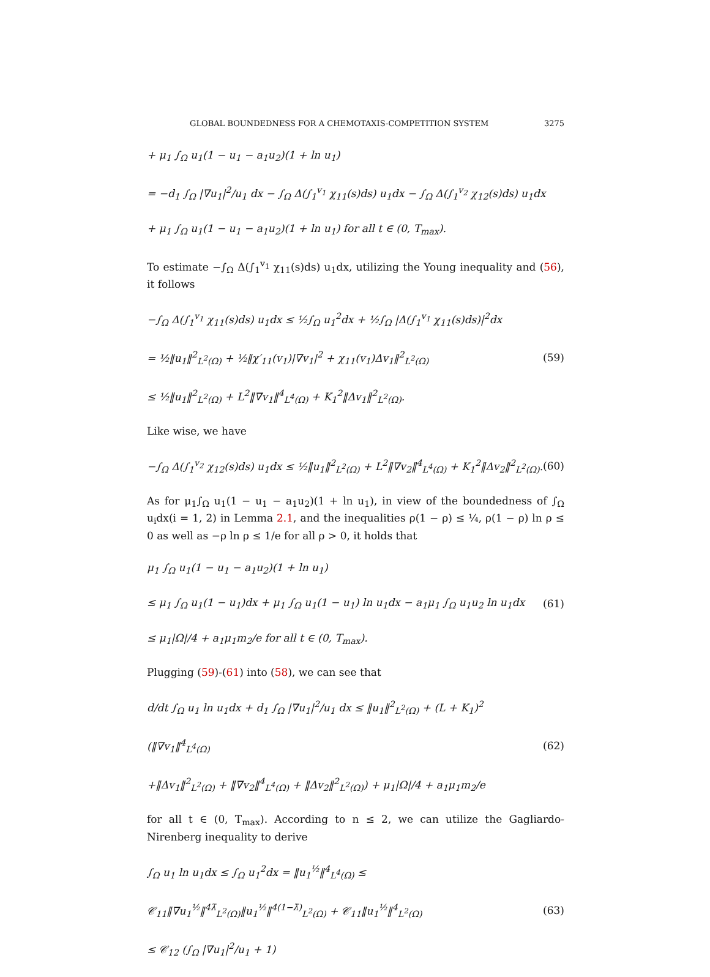GLOBAL BOUNDEDNESS FOR A CHEMOTAXIS-COMPETITION SYSTEM 3275
+ μ<sub>1</sub> ∫<sub>Ω</sub> u<sub>1</sub>(1 − u<sub>1</sub> − a<sub>1</sub>u<sub>2</sub>)(1 + ln u<sub>1</sub>)
= −d<sub>1</sub> ∫<sub>Ω</sub> |∇u<sub>1</sub>|<sup>2</sup>/u<sub>1</sub> dx − ∫<sub>Ω</sub> Δ(∫<sub>1</sub><sup>v<sub>1</sub></sup> χ<sub>11</sub>(s)ds) u<sub>1</sub>dx − ∫<sub>Ω</sub> Δ(∫<sub>1</sub><sup>v<sub>2</sub></sup> χ<sub>12</sub>(s)ds) u<sub>1</sub>dx
+ μ<sub>1</sub> ∫<sub>Ω</sub> u<sub>1</sub>(1 − u<sub>1</sub> − a<sub>1</sub>u<sub>2</sub>)(1 + ln u<sub>1</sub>) for all t ∈ (0, T<sub>max</sub>).
To estimate −∫<sub>Ω</sub> Δ(∫<sub>1</sub><sup>v<sub>1</sub></sup> χ<sub>11</sub>(s)ds) u<sub>1</sub>dx, utilizing the Young inequality and (56), it follows
−∫<sub>Ω</sub> Δ(∫<sub>1</sub><sup>v<sub>1</sub></sup> χ<sub>11</sub>(s)ds) u<sub>1</sub>dx ≤ ½∫<sub>Ω</sub> u<sub>1</sub><sup>2</sup>dx + ½∫<sub>Ω</sub> |Δ(∫<sub>1</sub><sup>v<sub>1</sub></sup> χ<sub>11</sub>(s)ds)|<sup>2</sup>dx
= ½‖u<sub>1</sub>‖<sup>2</sup><sub>L<sup>2</sup>(Ω)</sub> + ½‖χ′<sub>11</sub>(v<sub>1</sub>)|∇v<sub>1</sub>|<sup>2</sup> + χ<sub>11</sub>(v<sub>1</sub>)Δv<sub>1</sub>‖<sup>2</sup><sub>L<sup>2</sup>(Ω)</sub>
≤ ½‖u<sub>1</sub>‖<sup>2</sup><sub>L<sup>2</sup>(Ω)</sub> + L<sup>2</sup>‖∇v<sub>1</sub>‖<sup>4</sup><sub>L<sup>4</sup>(Ω)</sub> + K<sub>1</sub><sup>2</sup>‖Δv<sub>1</sub>‖<sup>2</sup><sub>L<sup>2</sup>(Ω)</sub>.
(59)
Like wise, we have
−∫<sub>Ω</sub> Δ(∫<sub>1</sub><sup>v<sub>2</sub></sup> χ<sub>12</sub>(s)ds) u<sub>1</sub>dx ≤ ½‖u<sub>1</sub>‖<sup>2</sup><sub>L<sup>2</sup>(Ω)</sub> + L<sup>2</sup>‖∇v<sub>2</sub>‖<sup>4</sup><sub>L<sup>4</sup>(Ω)</sub> + K<sub>1</sub><sup>2</sup>‖Δv<sub>2</sub>‖<sup>2</sup><sub>L<sup>2</sup>(Ω)</sub>.
(60)
As for μ<sub>1</sub>∫<sub>Ω</sub> u<sub>1</sub>(1 − u<sub>1</sub> − a<sub>1</sub>u<sub>2</sub>)(1 + ln u<sub>1</sub>), in view of the boundedness of ∫<sub>Ω</sub> u<sub>i</sub>dx(i = 1, 2) in Lemma 2.1, and the inequalities ρ(1 − ρ) ≤ ¼, ρ(1 − ρ) ln ρ ≤ 0 as well as −ρ ln ρ ≤ 1/e for all ρ > 0, it holds that
μ<sub>1</sub> ∫<sub>Ω</sub> u<sub>1</sub>(1 − u<sub>1</sub> − a<sub>1</sub>u<sub>2</sub>)(1 + ln u<sub>1</sub>)
≤ μ<sub>1</sub> ∫<sub>Ω</sub> u<sub>1</sub>(1 − u<sub>1</sub>)dx + μ<sub>1</sub> ∫<sub>Ω</sub> u<sub>1</sub>(1 − u<sub>1</sub>) ln u<sub>1</sub>dx − a<sub>1</sub>μ<sub>1</sub> ∫<sub>Ω</sub> u<sub>1</sub>u<sub>2</sub> ln u<sub>1</sub>dx
≤ μ<sub>1</sub>|Ω|/4 + a<sub>1</sub>μ<sub>1</sub>m<sub>2</sub>/e for all t ∈ (0, T<sub>max</sub>).
(61)
Plugging (59)-(61) into (58), we can see that
d/dt ∫<sub>Ω</sub> u<sub>1</sub> ln u<sub>1</sub>dx + d<sub>1</sub> ∫<sub>Ω</sub> |∇u<sub>1</sub>|<sup>2</sup>/u<sub>1</sub> dx ≤ ‖u<sub>1</sub>‖<sup>2</sup><sub>L<sup>2</sup>(Ω)</sub> + (L + K<sub>1</sub>)<sup>2</sup> (‖∇v<sub>1</sub>‖<sup>4</sup><sub>L<sup>4</sup>(Ω)</sub>
+‖Δv<sub>1</sub>‖<sup>2</sup><sub>L<sup>2</sup>(Ω)</sub> + ‖∇v<sub>2</sub>‖<sup>4</sup><sub>L<sup>4</sup>(Ω)</sub> + ‖Δv<sub>2</sub>‖<sup>2</sup><sub>L<sup>2</sup>(Ω)</sub>) + μ<sub>1</sub>|Ω|/4 + a<sub>1</sub>μ<sub>1</sub>m<sub>2</sub>/e
(62)
for all t ∈ (0, T<sub>max</sub>). According to n ≤ 2, we can utilize the Gagliardo-Nirenberg inequality to derive
∫<sub>Ω</sub> u<sub>1</sub> ln u<sub>1</sub>dx ≤ ∫<sub>Ω</sub> u<sub>1</sub><sup>2</sup>dx = ‖u<sub>1</sub><sup>½</sup>‖<sup>4</sup><sub>L<sup>4</sup>(Ω)</sub> ≤ 𝒞<sub>11</sub>‖∇u<sub>1</sub><sup>½</sup>‖<sup>4λ̄</sup><sub>L<sup>2</sup>(Ω)</sub>‖u<sub>1</sub><sup>½</sup>‖<sup>4(1−λ̄)</sup><sub>L<sup>2</sup>(Ω)</sub> + 𝒞<sub>11</sub>‖u<sub>1</sub><sup>½</sup>‖<sup>4</sup><sub>L<sup>2</sup>(Ω)</sub>
≤ 𝒞<sub>12</sub> (∫<sub>Ω</sub> |∇u<sub>1</sub>|<sup>2</sup>/u<sub>1</sub> + 1)
(63)